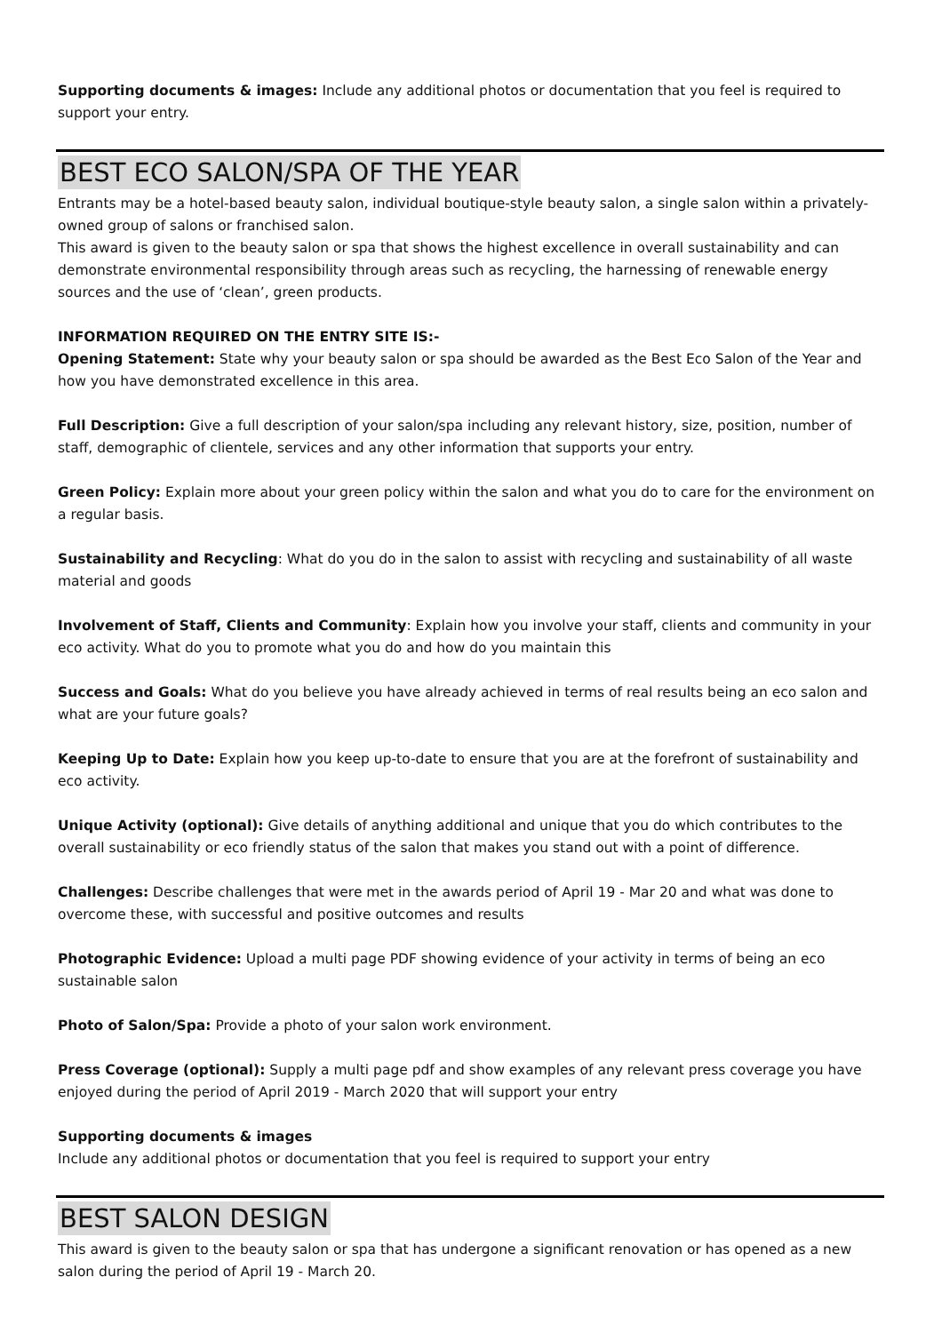Supporting documents & images: Include any additional photos or documentation that you feel is required to support your entry.
BEST ECO SALON/SPA OF THE YEAR
Entrants may be a hotel-based beauty salon, individual boutique-style beauty salon, a single salon within a privately-owned group of salons or franchised salon.
This award is given to the beauty salon or spa that shows the highest excellence in overall sustainability and can demonstrate environmental responsibility through areas such as recycling, the harnessing of renewable energy sources and the use of ‘clean’, green products.
INFORMATION REQUIRED ON THE ENTRY SITE IS:-
Opening Statement: State why your beauty salon or spa should be awarded as the Best Eco Salon of the Year and how you have demonstrated excellence in this area.
Full Description: Give a full description of your salon/spa including any relevant history, size, position, number of staff, demographic of clientele, services and any other information that supports your entry.
Green Policy: Explain more about your green policy within the salon and what you do to care for the environment on a regular basis.
Sustainability and Recycling: What do you do in the salon to assist with recycling and sustainability of all waste material and goods
Involvement of Staff, Clients and Community: Explain how you involve your staff, clients and community in your eco activity. What do you to promote what you do and how do you maintain this
Success and Goals: What do you believe you have already achieved in terms of real results being an eco salon and what are your future goals?
Keeping Up to Date: Explain how you keep up-to-date to ensure that you are at the forefront of sustainability and eco activity.
Unique Activity (optional): Give details of anything additional and unique that you do which contributes to the overall sustainability or eco friendly status of the salon that makes you stand out with a point of difference.
Challenges: Describe challenges that were met in the awards period of April 19 - Mar 20 and what was done to overcome these, with successful and positive outcomes and results
Photographic Evidence: Upload a multi page PDF showing evidence of your activity in terms of being an eco sustainable salon
Photo of Salon/Spa: Provide a photo of your salon work environment.
Press Coverage (optional): Supply a multi page pdf and show examples of any relevant press coverage you have enjoyed during the period of April 2019 - March 2020 that will support your entry
Supporting documents & images
Include any additional photos or documentation that you feel is required to support your entry
BEST SALON DESIGN
This award is given to the beauty salon or spa that has undergone a significant renovation or has opened as a new salon during the period of April 19 - March 20.